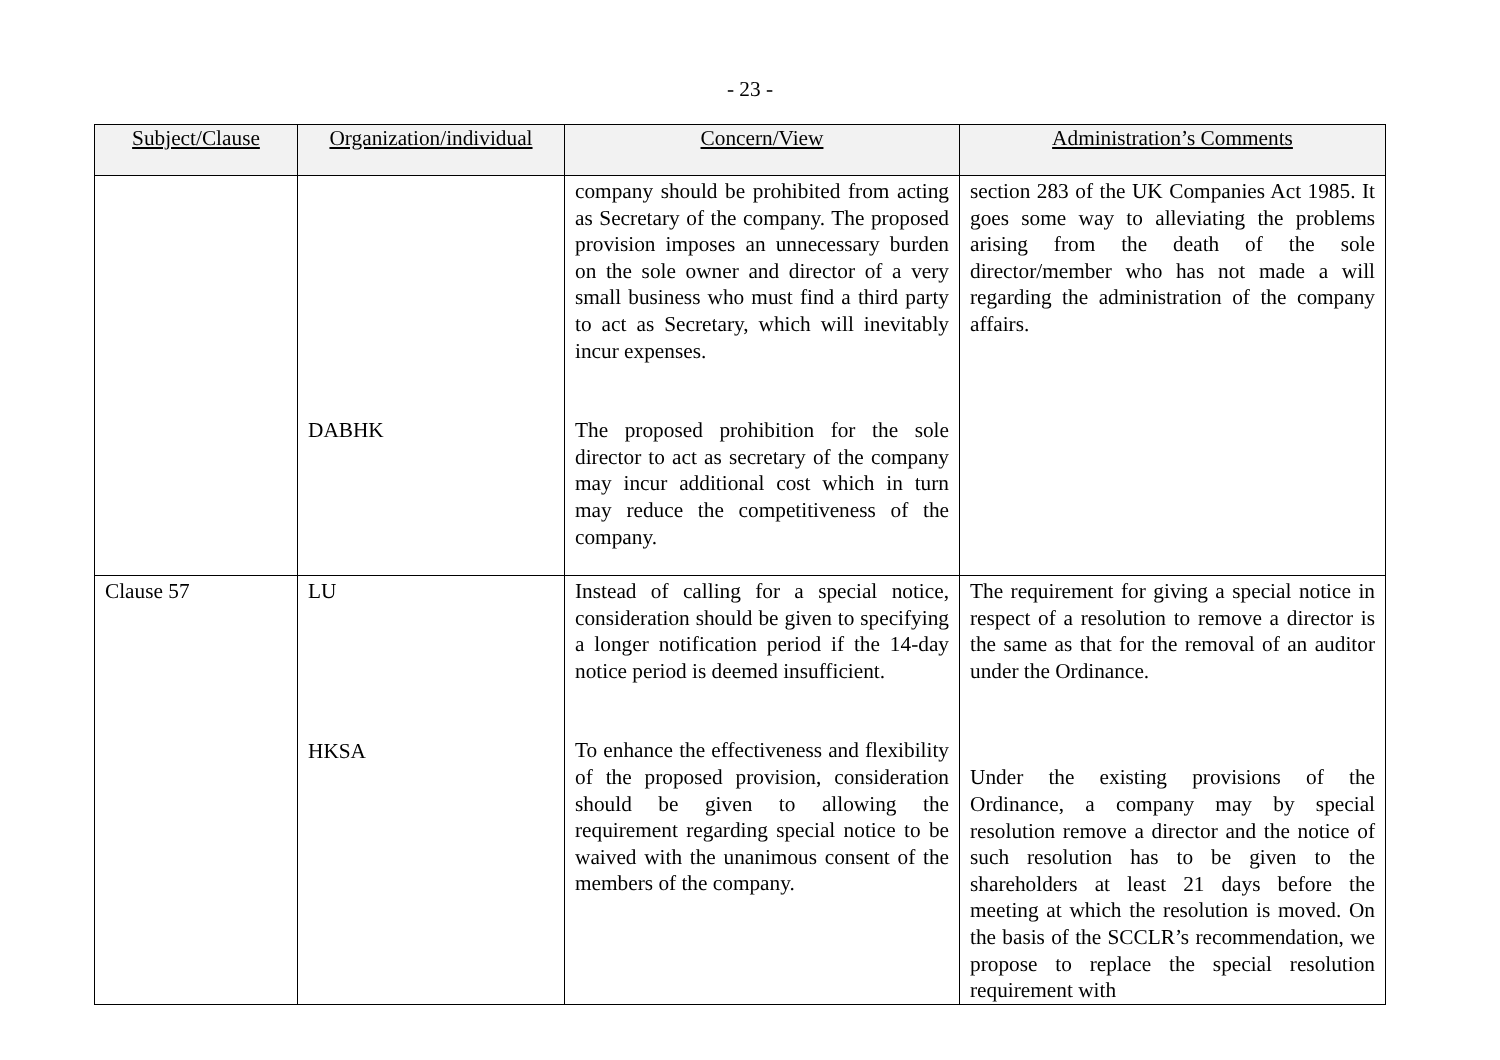- 23 -
| Subject/Clause | Organization/individual | Concern/View | Administration’s Comments |
| --- | --- | --- | --- |
| | DABHK | company should be prohibited from acting as Secretary of the company. The proposed provision imposes an unnecessary burden on the sole owner and director of a very small business who must find a third party to act as Secretary, which will inevitably incur expenses. The proposed prohibition for the sole director to act as secretary of the company may incur additional cost which in turn may reduce the competitiveness of the company. | section 283 of the UK Companies Act 1985. It goes some way to alleviating the problems arising from the death of the sole director/member who has not made a will regarding the administration of the company affairs. |
| Clause 57 | LU HKSA | Instead of calling for a special notice, consideration should be given to specifying a longer notification period if the 14-day notice period is deemed insufficient. To enhance the effectiveness and flexibility of the proposed provision, consideration should be given to allowing the requirement regarding special notice to be waived with the unanimous consent of the members of the company. | The requirement for giving a special notice in respect of a resolution to remove a director is the same as that for the removal of an auditor under the Ordinance. Under the existing provisions of the Ordinance, a company may by special resolution remove a director and the notice of such resolution has to be given to the shareholders at least 21 days before the meeting at which the resolution is moved. On the basis of the SCCLR’s recommendation, we propose to replace the special resolution requirement with |